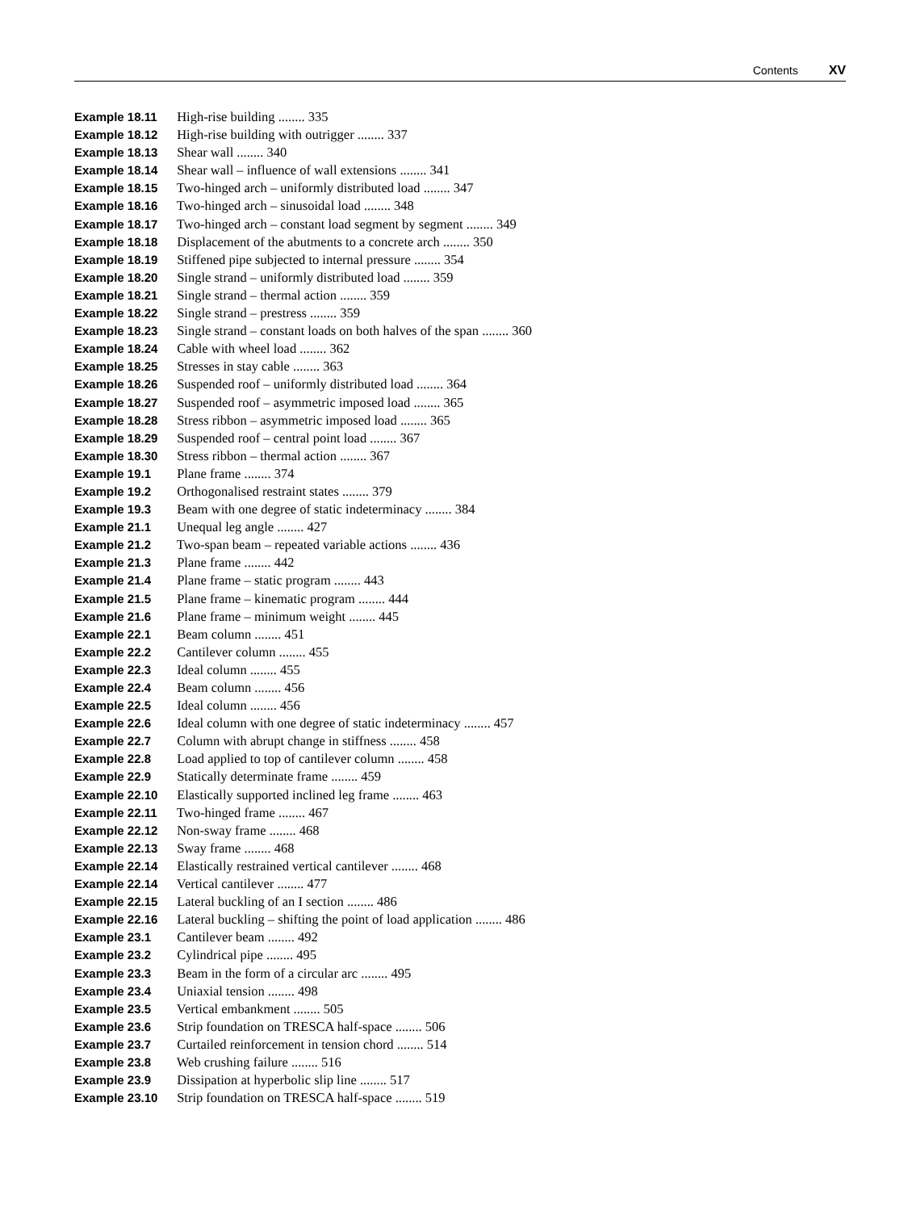Contents XV
Example 18.11 High-rise building ........ 335
Example 18.12 High-rise building with outrigger ........ 337
Example 18.13 Shear wall ........ 340
Example 18.14 Shear wall – influence of wall extensions ........ 341
Example 18.15 Two-hinged arch – uniformly distributed load ........ 347
Example 18.16 Two-hinged arch – sinusoidal load ........ 348
Example 18.17 Two-hinged arch – constant load segment by segment ........ 349
Example 18.18 Displacement of the abutments to a concrete arch ........ 350
Example 18.19 Stiffened pipe subjected to internal pressure ........ 354
Example 18.20 Single strand – uniformly distributed load ........ 359
Example 18.21 Single strand – thermal action ........ 359
Example 18.22 Single strand – prestress ........ 359
Example 18.23 Single strand – constant loads on both halves of the span ........ 360
Example 18.24 Cable with wheel load ........ 362
Example 18.25 Stresses in stay cable ........ 363
Example 18.26 Suspended roof – uniformly distributed load ........ 364
Example 18.27 Suspended roof – asymmetric imposed load ........ 365
Example 18.28 Stress ribbon – asymmetric imposed load ........ 365
Example 18.29 Suspended roof – central point load ........ 367
Example 18.30 Stress ribbon – thermal action ........ 367
Example 19.1 Plane frame ........ 374
Example 19.2 Orthogonalised restraint states ........ 379
Example 19.3 Beam with one degree of static indeterminacy ........ 384
Example 21.1 Unequal leg angle ........ 427
Example 21.2 Two-span beam – repeated variable actions ........ 436
Example 21.3 Plane frame ........ 442
Example 21.4 Plane frame – static program ........ 443
Example 21.5 Plane frame – kinematic program ........ 444
Example 21.6 Plane frame – minimum weight ........ 445
Example 22.1 Beam column ........ 451
Example 22.2 Cantilever column ........ 455
Example 22.3 Ideal column ........ 455
Example 22.4 Beam column ........ 456
Example 22.5 Ideal column ........ 456
Example 22.6 Ideal column with one degree of static indeterminacy ........ 457
Example 22.7 Column with abrupt change in stiffness ........ 458
Example 22.8 Load applied to top of cantilever column ........ 458
Example 22.9 Statically determinate frame ........ 459
Example 22.10 Elastically supported inclined leg frame ........ 463
Example 22.11 Two-hinged frame ........ 467
Example 22.12 Non-sway frame ........ 468
Example 22.13 Sway frame ........ 468
Example 22.14 Elastically restrained vertical cantilever ........ 468
Example 22.14 Vertical cantilever ........ 477
Example 22.15 Lateral buckling of an I section ........ 486
Example 22.16 Lateral buckling – shifting the point of load application ........ 486
Example 23.1 Cantilever beam ........ 492
Example 23.2 Cylindrical pipe ........ 495
Example 23.3 Beam in the form of a circular arc ........ 495
Example 23.4 Uniaxial tension ........ 498
Example 23.5 Vertical embankment ........ 505
Example 23.6 Strip foundation on TRESCA half-space ........ 506
Example 23.7 Curtailed reinforcement in tension chord ........ 514
Example 23.8 Web crushing failure ........ 516
Example 23.9 Dissipation at hyperbolic slip line ........ 517
Example 23.10 Strip foundation on TRESCA half-space ........ 519